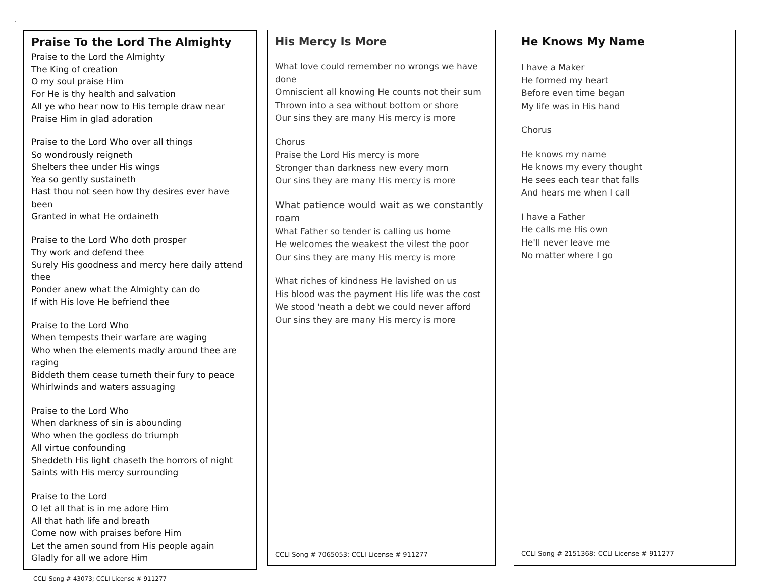.
Praise To the Lord The Almighty
Praise to the Lord the Almighty
The King of creation
O my soul praise Him
For He is thy health and salvation
All ye who hear now to His temple draw near
Praise Him in glad adoration
Praise to the Lord Who over all things
So wondrously reigneth
Shelters thee under His wings
Yea so gently sustaineth
Hast thou not seen how thy desires ever have been
Granted in what He ordaineth
Praise to the Lord Who doth prosper
Thy work and defend thee
Surely His goodness and mercy here daily attend thee
Ponder anew what the Almighty can do
If with His love He befriend thee
Praise to the Lord Who
When tempests their warfare are waging
Who when the elements madly around thee are raging
Biddeth them cease turneth their fury to peace
Whirlwinds and waters assuaging
Praise to the Lord Who
When darkness of sin is abounding
Who when the godless do triumph
All virtue confounding
Sheddeth His light chaseth the horrors of night
Saints with His mercy surrounding
Praise to the Lord
O let all that is in me adore Him
All that hath life and breath
Come now with praises before Him
Let the amen sound from His people again
Gladly for all we adore Him
CCLI Song # 43073; CCLI License # 911277
His Mercy Is More
What love could remember no wrongs we have done
Omniscient all knowing He counts not their sum
Thrown into a sea without bottom or shore
Our sins they are many His mercy is more
Chorus
Praise the Lord His mercy is more
Stronger than darkness new every morn
Our sins they are many His mercy is more
What patience would wait as we constantly roam
What Father so tender is calling us home
He welcomes the weakest the vilest the poor
Our sins they are many His mercy is more
What riches of kindness He lavished on us
His blood was the payment His life was the cost
We stood 'neath a debt we could never afford
Our sins they are many His mercy is more
CCLI Song # 7065053; CCLI License # 911277
He Knows My Name
I have a Maker
He formed my heart
Before even time began
My life was in His hand
Chorus
He knows my name
He knows my every thought
He sees each tear that falls
And hears me when I call
I have a Father
He calls me His own
He'll never leave me
No matter where I go
CCLI Song # 2151368; CCLI License # 911277